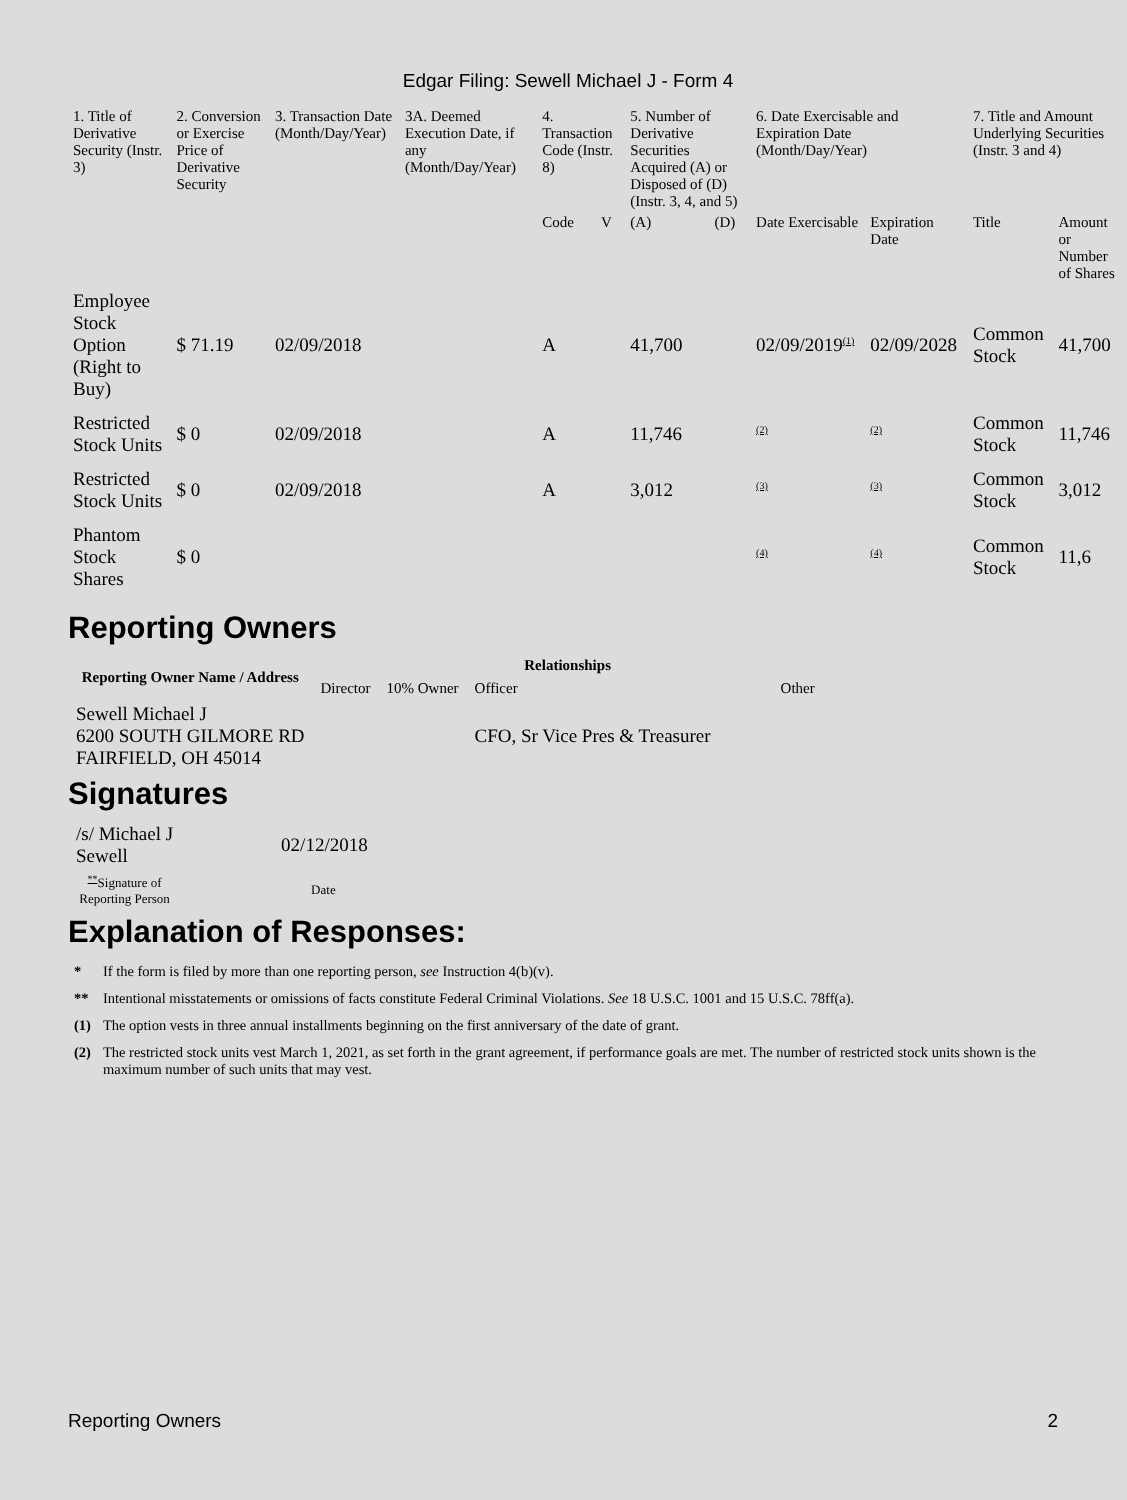Edgar Filing: Sewell Michael J - Form 4
| 1. Title of Derivative Security (Instr. 3) | 2. Conversion or Exercise Price of Derivative Security | 3. Transaction Date (Month/Day/Year) | 3A. Deemed Execution Date, if any (Month/Day/Year) | 4. Transaction Code (Instr. 8) | | 5. Number of Derivative Securities Acquired (A) or Disposed of (D) (Instr. 3, 4, and 5) | | 6. Date Exercisable and Expiration Date (Month/Day/Year) | | 7. Title and Amount Underlying Securities (Instr. 3 and 4) | |
| --- | --- | --- | --- | --- | --- | --- | --- | --- | --- | --- | --- |
| | | | | Code | V | (A) | (D) | Date Exercisable | Expiration Date | Title | Amount or Number of Shares |
| Employee Stock Option (Right to Buy) | $ 71.19 | 02/09/2018 | | A | | 41,700 | | 02/09/2019<sup>(1)</sup> | 02/09/2028 | Common Stock | 41,700 |
| Restricted Stock Units | $ 0 | 02/09/2018 | | A | | 11,746 | | <sup>(2)</sup> | <sup>(2)</sup> | Common Stock | 11,746 |
| Restricted Stock Units | $ 0 | 02/09/2018 | | A | | 3,012 | | <sup>(3)</sup> | <sup>(3)</sup> | Common Stock | 3,012 |
| Phantom Stock Shares | $ 0 | | | | | | | <sup>(4)</sup> | <sup>(4)</sup> | Common Stock | 11,6 |
Reporting Owners
| Reporting Owner Name / Address | Relationships | | | |
| --- | --- | --- | --- | --- |
| | Director | 10% Owner | Officer | Other |
| Sewell Michael J 6200 SOUTH GILMORE RD FAIRFIELD, OH 45014 | | | CFO, Sr Vice Pres & Treasurer | |
Signatures
| /s/ Michael J Sewell | 02/12/2018 |
| <sup>**</sup> Signature of Reporting Person | Date |
Explanation of Responses:
| * | If the form is filed by more than one reporting person, see Instruction 4(b)(v). |
| ** | Intentional misstatements or omissions of facts constitute Federal Criminal Violations. See 18 U.S.C. 1001 and 15 U.S.C. 78ff(a). |
| (1) | The option vests in three annual installments beginning on the first anniversary of the date of grant. |
| (2) | The restricted stock units vest March 1, 2021, as set forth in the grant agreement, if performance goals are met. The number of restricted stock units shown is the maximum number of such units that may vest. |
Reporting Owners 2